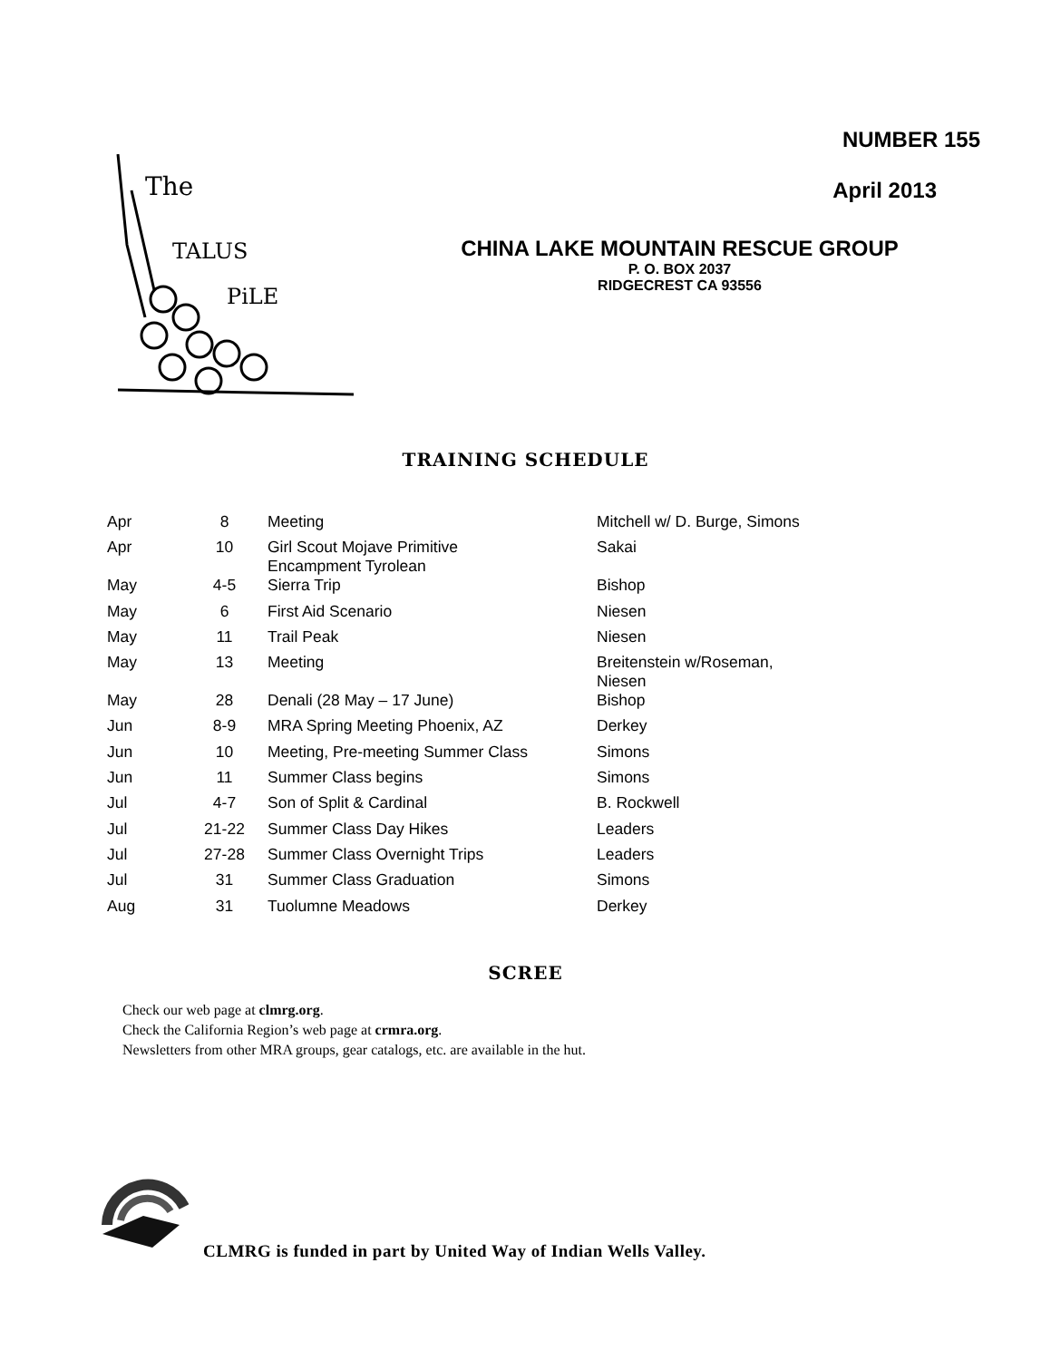The
TALUS
PiLE
NUMBER 155
April 2013
CHINA LAKE MOUNTAIN RESCUE GROUP
P. O. BOX 2037
RIDGECREST CA 93556
TRAINING SCHEDULE
| Apr | 8 | Meeting | Mitchell w/ D. Burge, Simons |
| Apr | 10 | Girl Scout Mojave Primitive Encampment Tyrolean | Sakai |
| May | 4-5 | Sierra Trip | Bishop |
| May | 6 | First Aid Scenario | Niesen |
| May | 11 | Trail Peak | Niesen |
| May | 13 | Meeting | Breitenstein w/Roseman, Niesen |
| May | 28 | Denali (28 May – 17 June) | Bishop |
| Jun | 8-9 | MRA Spring Meeting Phoenix, AZ | Derkey |
| Jun | 10 | Meeting, Pre-meeting Summer Class | Simons |
| Jun | 11 | Summer Class begins | Simons |
| Jul | 4-7 | Son of Split & Cardinal | B. Rockwell |
| Jul | 21-22 | Summer Class Day Hikes | Leaders |
| Jul | 27-28 | Summer Class Overnight Trips | Leaders |
| Jul | 31 | Summer Class Graduation | Simons |
| Aug | 31 | Tuolumne Meadows | Derkey |
SCREE
Check our web page at clmrg.org.
Check the California Region’s web page at crmra.org.
Newsletters from other MRA groups, gear catalogs, etc. are available in the hut.
CLMRG is funded in part by United Way of Indian Wells Valley.